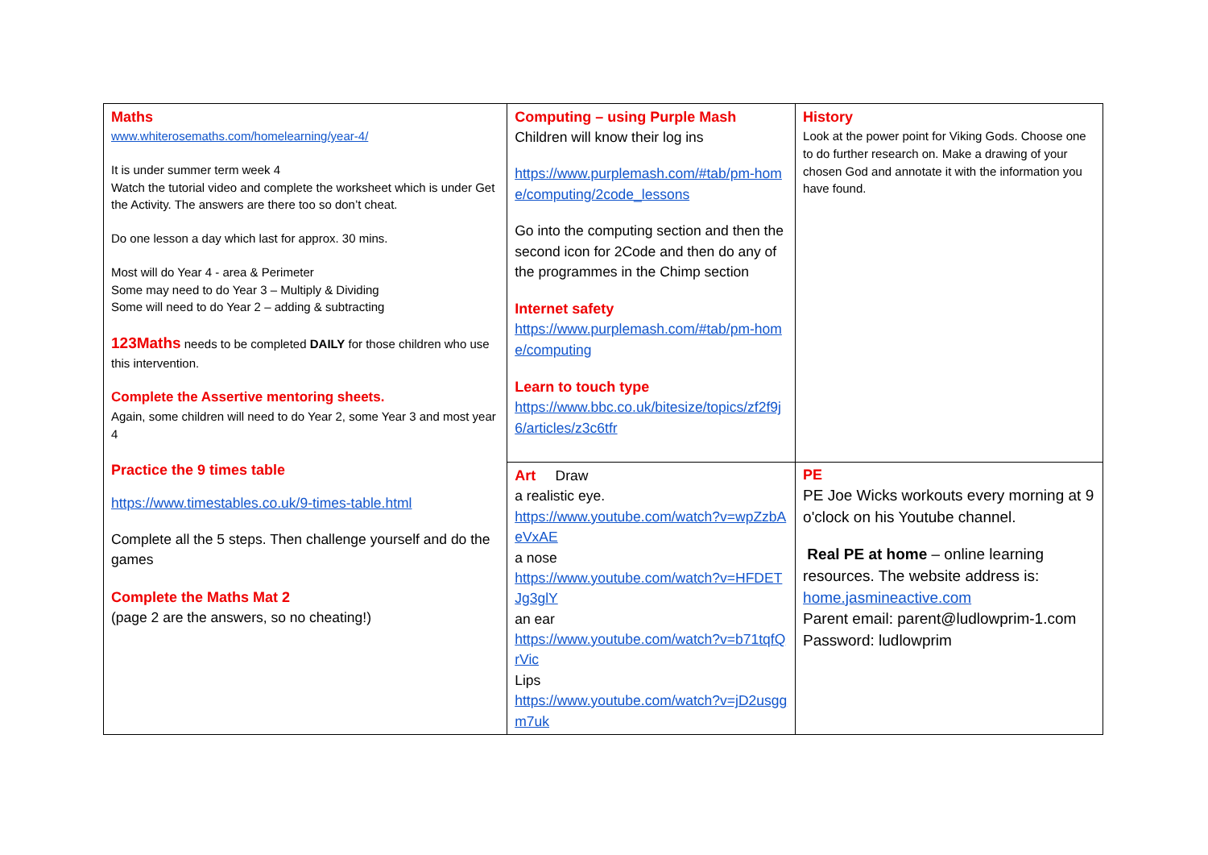| Maths www.whiterosemaths.com/homelearning/year-4/ It is under summer term week 4 Watch the tutorial video and complete the worksheet which is under Get the Activity. The answers are there too so don’t cheat. Do one lesson a day which last for approx. 30 mins. Most will do Year 4 - area & Perimeter Some may need to do Year 3 – Multiply & Dividing Some will need to do Year 2 – adding & subtracting 123Maths needs to be completed DAILY for those children who use this intervention. Complete the Assertive mentoring sheets. Again, some children will need to do Year 2, some Year 3 and most year 4 Practice the 9 times table https://www.timestables.co.uk/9-times-table.html Complete all the 5 steps. Then challenge yourself and do the games Complete the Maths Mat 2 (page 2 are the answers, so no cheating!) | Computing – using Purple Mash Children will know their log ins https://www.purplemash.com/#tab/pm-home/computing/2code_lessons Go into the computing section and then the second icon for 2Code and then do any of the programmes in the Chimp section Internet safety https://www.purplemash.com/#tab/pm-home/computing Learn to touch type https://www.bbc.co.uk/bitesize/topics/zf2f9j6/articles/z3c6tfr | History Look at the power point for Viking Gods. Choose one to do further research on. Make a drawing of your chosen God and annotate it with the information you have found. |
| | Art Draw a realistic eye. https://www.youtube.com/watch?v=wpZzbAeVxAE a nose https://www.youtube.com/watch?v=HFDETJg3glY an ear https://www.youtube.com/watch?v=b71tqfQrVic Lips https://www.youtube.com/watch?v=jD2usggm7uk | PE PE Joe Wicks workouts every morning at 9 o'clock on his Youtube channel. Real PE at home – online learning resources. The website address is: home.jasmineactive.com Parent email: parent@ludlowprim-1.com Password: ludlowprim |